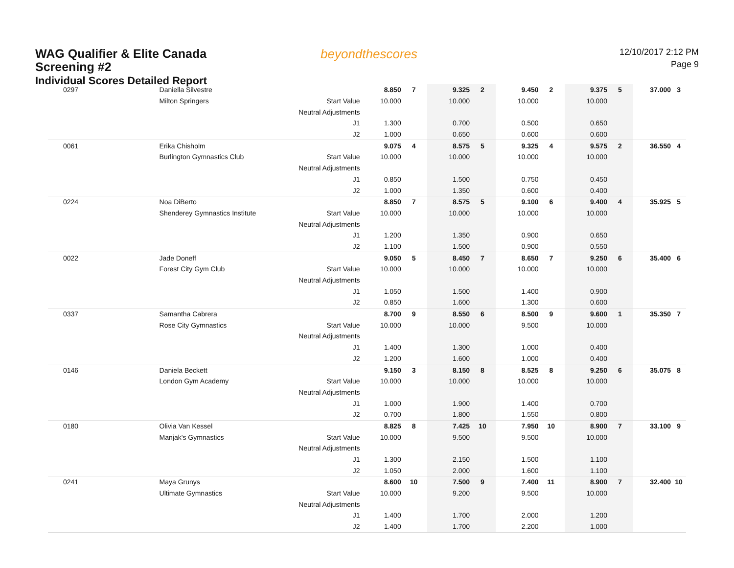WAG Qualifier & Elite Canada
Screening #2
Individual Scores Detailed Report
beyondthescores
12/10/2017 2:12 PM
Page 9
| 0297 | Daniella Silvestre | | 8.850 | 7 | 9.325 | 2 | 9.450 | 2 | 9.375 | 5 | 37.000 | 3 |
| | Milton Springers | Start Value | 10.000 | | 10.000 | | 10.000 | | 10.000 | | | |
| | | Neutral Adjustments | | | | | | | | | | |
| | | J1 | 1.300 | | 0.700 | | 0.500 | | 0.650 | | | |
| | | J2 | 1.000 | | 0.650 | | 0.600 | | 0.600 | | | |
| 0061 | Erika Chisholm | | 9.075 | 4 | 8.575 | 5 | 9.325 | 4 | 9.575 | 2 | 36.550 | 4 |
| | Burlington Gymnastics Club | Start Value | 10.000 | | 10.000 | | 10.000 | | 10.000 | | | |
| | | Neutral Adjustments | | | | | | | | | | |
| | | J1 | 0.850 | | 1.500 | | 0.750 | | 0.450 | | | |
| | | J2 | 1.000 | | 1.350 | | 0.600 | | 0.400 | | | |
| 0224 | Noa DiBerto | | 8.850 | 7 | 8.575 | 5 | 9.100 | 6 | 9.400 | 4 | 35.925 | 5 |
| | Shenderey Gymnastics Institute | Start Value | 10.000 | | 10.000 | | 10.000 | | 10.000 | | | |
| | | Neutral Adjustments | | | | | | | | | | |
| | | J1 | 1.200 | | 1.350 | | 0.900 | | 0.650 | | | |
| | | J2 | 1.100 | | 1.500 | | 0.900 | | 0.550 | | | |
| 0022 | Jade Doneff | | 9.050 | 5 | 8.450 | 7 | 8.650 | 7 | 9.250 | 6 | 35.400 | 6 |
| | Forest City Gym Club | Start Value | 10.000 | | 10.000 | | 10.000 | | 10.000 | | | |
| | | Neutral Adjustments | | | | | | | | | | |
| | | J1 | 1.050 | | 1.500 | | 1.400 | | 0.900 | | | |
| | | J2 | 0.850 | | 1.600 | | 1.300 | | 0.600 | | | |
| 0337 | Samantha Cabrera | | 8.700 | 9 | 8.550 | 6 | 8.500 | 9 | 9.600 | 1 | 35.350 | 7 |
| | Rose City Gymnastics | Start Value | 10.000 | | 10.000 | | 9.500 | | 10.000 | | | |
| | | Neutral Adjustments | | | | | | | | | | |
| | | J1 | 1.400 | | 1.300 | | 1.000 | | 0.400 | | | |
| | | J2 | 1.200 | | 1.600 | | 1.000 | | 0.400 | | | |
| 0146 | Daniela Beckett | | 9.150 | 3 | 8.150 | 8 | 8.525 | 8 | 9.250 | 6 | 35.075 | 8 |
| | London Gym Academy | Start Value | 10.000 | | 10.000 | | 10.000 | | 10.000 | | | |
| | | Neutral Adjustments | | | | | | | | | | |
| | | J1 | 1.000 | | 1.900 | | 1.400 | | 0.700 | | | |
| | | J2 | 0.700 | | 1.800 | | 1.550 | | 0.800 | | | |
| 0180 | Olivia Van Kessel | | 8.825 | 8 | 7.425 | 10 | 7.950 | 10 | 8.900 | 7 | 33.100 | 9 |
| | Manjak's Gymnastics | Start Value | 10.000 | | 9.500 | | 9.500 | | 10.000 | | | |
| | | Neutral Adjustments | | | | | | | | | | |
| | | J1 | 1.300 | | 2.150 | | 1.500 | | 1.100 | | | |
| | | J2 | 1.050 | | 2.000 | | 1.600 | | 1.100 | | | |
| 0241 | Maya Grunys | | 8.600 | 10 | 7.500 | 9 | 7.400 | 11 | 8.900 | 7 | 32.400 | 10 |
| | Ultimate Gymnastics | Start Value | 10.000 | | 9.200 | | 9.500 | | 10.000 | | | |
| | | Neutral Adjustments | | | | | | | | | | |
| | | J1 | 1.400 | | 1.700 | | 2.000 | | 1.200 | | | |
| | | J2 | 1.400 | | 1.700 | | 2.200 | | 1.000 | | | |